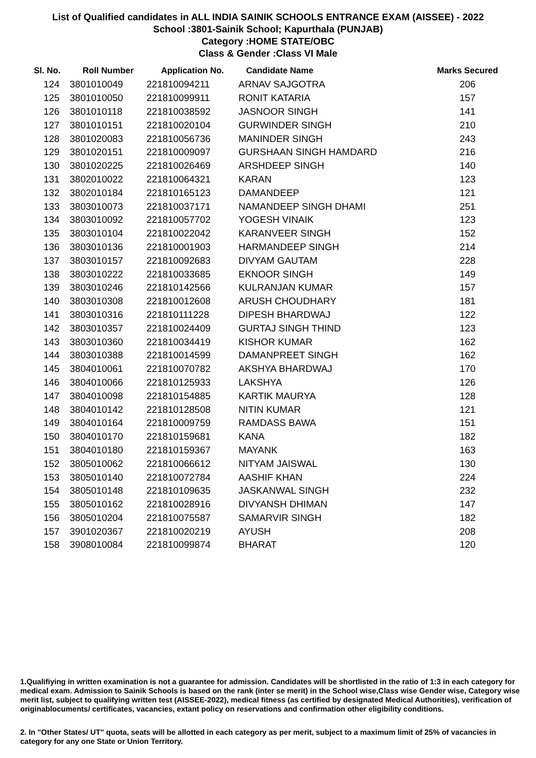List of Qualified candidates in ALL INDIA SAINIK SCHOOLS ENTRANCE EXAM (AISSEE) - 2022
School :3801-Sainik School; Kapurthala (PUNJAB)
Category :HOME STATE/OBC
Class & Gender :Class VI Male
| Sl. No. | Roll Number | Application No. | Candidate Name | Marks Secured |
| --- | --- | --- | --- | --- |
| 124 | 3801010049 | 221810094211 | ARNAV SAJGOTRA | 206 |
| 125 | 3801010050 | 221810099911 | RONIT KATARIA | 157 |
| 126 | 3801010118 | 221810038592 | JASNOOR SINGH | 141 |
| 127 | 3801010151 | 221810020104 | GURWINDER SINGH | 210 |
| 128 | 3801020083 | 221810056736 | MANINDER SINGH | 243 |
| 129 | 3801020151 | 221810009097 | GURSHAAN SINGH HAMDARD | 216 |
| 130 | 3801020225 | 221810026469 | ARSHDEEP SINGH | 140 |
| 131 | 3802010022 | 221810064321 | KARAN | 123 |
| 132 | 3802010184 | 221810165123 | DAMANDEEP | 121 |
| 133 | 3803010073 | 221810037171 | NAMANDEEP SINGH DHAMI | 251 |
| 134 | 3803010092 | 221810057702 | YOGESH VINAIK | 123 |
| 135 | 3803010104 | 221810022042 | KARANVEER SINGH | 152 |
| 136 | 3803010136 | 221810001903 | HARMANDEEP SINGH | 214 |
| 137 | 3803010157 | 221810092683 | DIVYAM GAUTAM | 228 |
| 138 | 3803010222 | 221810033685 | EKNOOR SINGH | 149 |
| 139 | 3803010246 | 221810142566 | KULRANJAN KUMAR | 157 |
| 140 | 3803010308 | 221810012608 | ARUSH CHOUDHARY | 181 |
| 141 | 3803010316 | 221810111228 | DIPESH BHARDWAJ | 122 |
| 142 | 3803010357 | 221810024409 | GURTAJ SINGH THIND | 123 |
| 143 | 3803010360 | 221810034419 | KISHOR KUMAR | 162 |
| 144 | 3803010388 | 221810014599 | DAMANPREET SINGH | 162 |
| 145 | 3804010061 | 221810070782 | AKSHYA BHARDWAJ | 170 |
| 146 | 3804010066 | 221810125933 | LAKSHYA | 126 |
| 147 | 3804010098 | 221810154885 | KARTIK MAURYA | 128 |
| 148 | 3804010142 | 221810128508 | NITIN KUMAR | 121 |
| 149 | 3804010164 | 221810009759 | RAMDASS BAWA | 151 |
| 150 | 3804010170 | 221810159681 | KANA | 182 |
| 151 | 3804010180 | 221810159367 | MAYANK | 163 |
| 152 | 3805010062 | 221810066612 | NITYAM JAISWAL | 130 |
| 153 | 3805010140 | 221810072784 | AASHIF KHAN | 224 |
| 154 | 3805010148 | 221810109635 | JASKANWAL SINGH | 232 |
| 155 | 3805010162 | 221810028916 | DIVYANSH DHIMAN | 147 |
| 156 | 3805010204 | 221810075587 | SAMARVIR SINGH | 182 |
| 157 | 3901020367 | 221810020219 | AYUSH | 208 |
| 158 | 3908010084 | 221810099874 | BHARAT | 120 |
1.Qualifiying in written examination is not a guarantee for admission. Candidates will be shortlisted in the ratio of 1:3 in each category for medical exam. Admission to Sainik Schools is based on the rank (inter se merit) in the School wise,Class wise Gender wise, Category wise merit list, subject to qualifying written test (AISSEE-2022), medical fitness (as certified by designated Medical Authorities), verification of originablocuments/ certificates, vacancies, extant policy on reservations and confirmation other eligibility conditions.
2. In "Other States/ UT" quota, seats will be allotted in each category as per merit, subject to a maximum limit of 25% of vacancies in category for any one State or Union Territory.